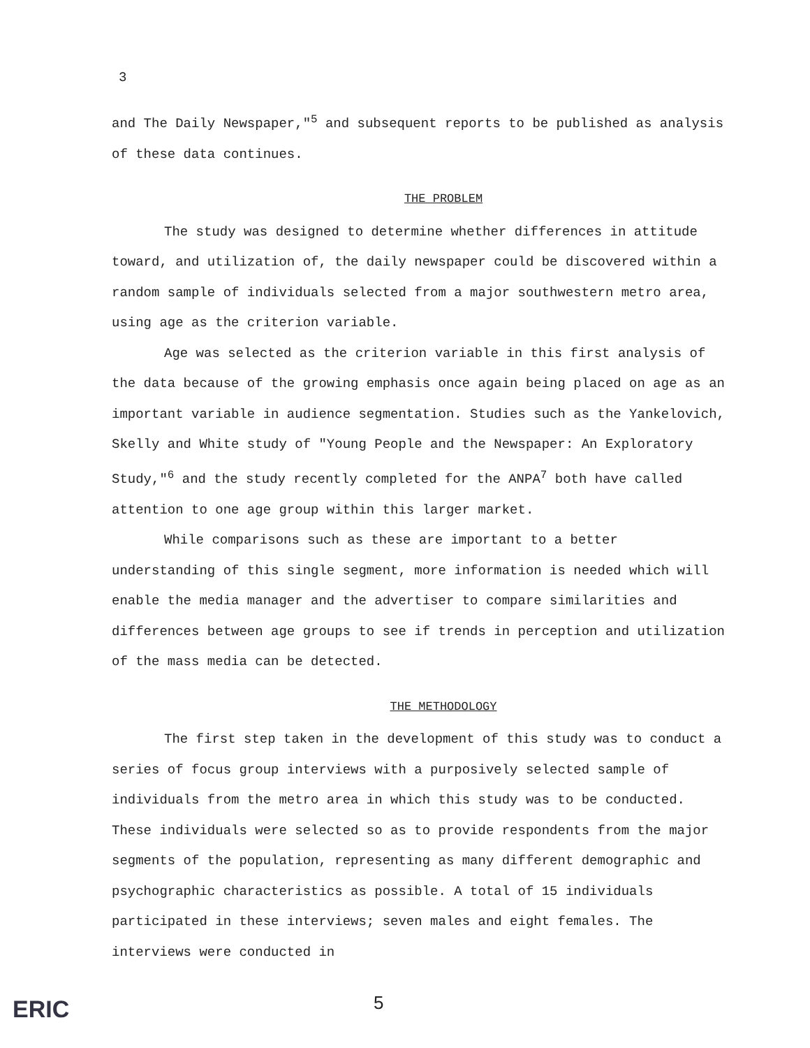3
and The Daily Newspaper,"<sup>5</sup> and subsequent reports to be published as analysis of these data continues.
THE PROBLEM
The study was designed to determine whether differences in attitude toward, and utilization of, the daily newspaper could be discovered within a random sample of individuals selected from a major southwestern metro area, using age as the criterion variable.
Age was selected as the criterion variable in this first analysis of the data because of the growing emphasis once again being placed on age as an important variable in audience segmentation. Studies such as the Yankelovich, Skelly and White study of "Young People and the Newspaper: An Exploratory Study,"<sup>6</sup> and the study recently completed for the ANPA<sup>7</sup> both have called attention to one age group within this larger market.
While comparisons such as these are important to a better understanding of this single segment, more information is needed which will enable the media manager and the advertiser to compare similarities and differences between age groups to see if trends in perception and utilization of the mass media can be detected.
THE METHODOLOGY
The first step taken in the development of this study was to conduct a series of focus group interviews with a purposively selected sample of individuals from the metro area in which this study was to be conducted. These individuals were selected so as to provide respondents from the major segments of the population, representing as many different demographic and psychographic characteristics as possible. A total of 15 individuals participated in these interviews; seven males and eight females. The interviews were conducted in
ERIC 5